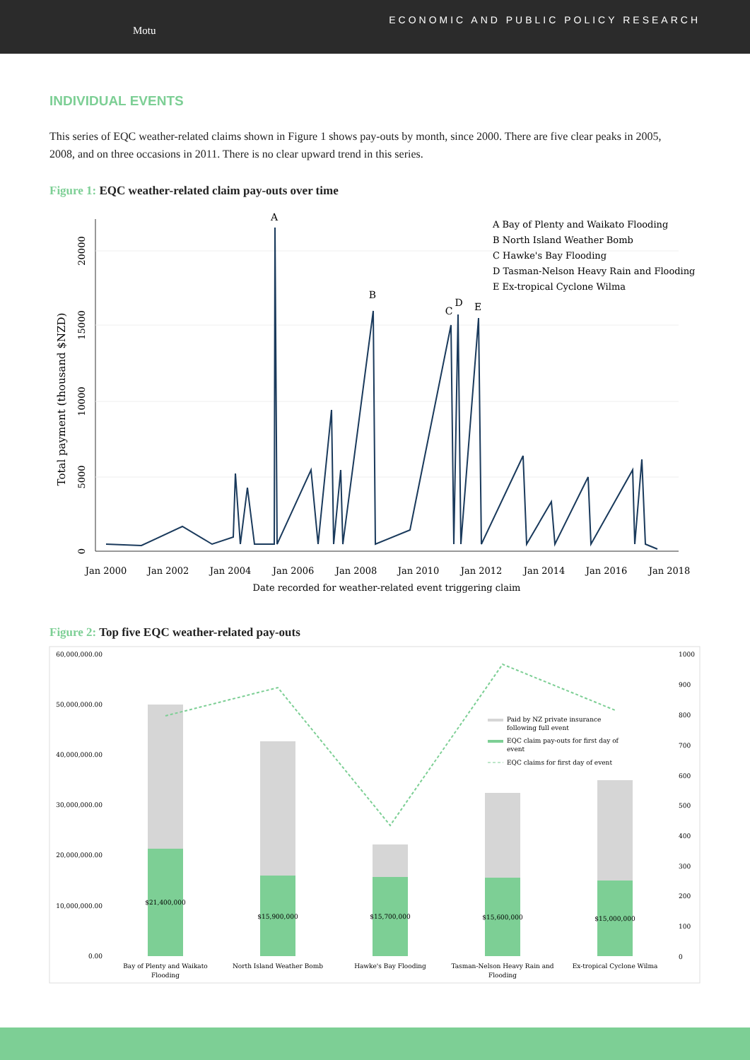Motu
ECONOMIC AND PUBLIC POLICY RESEARCH
INDIVIDUAL EVENTS
This series of EQC weather-related claims shown in Figure 1 shows pay-outs by month, since 2000. There are five clear peaks in 2005, 2008, and on three occasions in 2011. There is no clear upward trend in this series.
Figure 1: EQC weather-related claim pay-outs over time
A
B
C
D
E
A Bay of Plenty and Waikato Flooding
B North Island Weather Bomb
C Hawke's Bay Flooding
D Tasman-Nelson Heavy Rain and Flooding
E Ex-tropical Cyclone Wilma
Jan 2000
Jan 2002
Jan 2004
Jan 2006
Jan 2008
Jan 2010
Jan 2012
Jan 2014
Jan 2016
Jan 2018
Date recorded for weather-related event triggering claim
0
5000
10000
15000
20000
Total payment (thousand $NZD)
Figure 2: Top five EQC weather-related pay-outs
60,000,000.00
50,000,000.00
40,000,000.00
30,000,000.00
20,000,000.00
10,000,000.00
0.00
1000
900
800
700
600
500
400
300
200
100
0
$21,400,000
$15,900,000
$15,700,000
$15,600,000
$15,000,000
Bay of Plenty and Waikato
Flooding
North Island Weather Bomb
Hawke's Bay Flooding
Tasman-Nelson Heavy Rain and
Flooding
Ex-tropical Cyclone Wilma
Paid by NZ private insurance
following full event
EQC claim pay-outs for first day of
event
EQC claims for first day of event